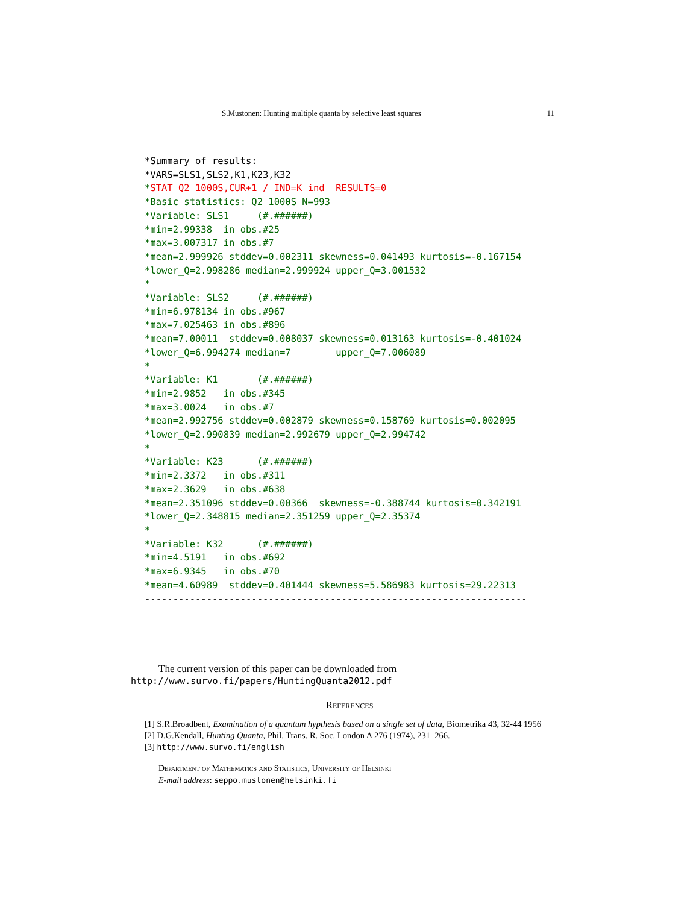S.Mustonen: Hunting multiple quanta by selective least squares 11
*Summary of results:
*VARS=SLS1,SLS2,K1,K23,K32
*STAT Q2_1000S,CUR+1 / IND=K_ind  RESULTS=0
*Basic statistics: Q2_1000S N=993
*Variable: SLS1     (#.######)
*min=2.99338  in obs.#25
*max=3.007317 in obs.#7
*mean=2.999926 stddev=0.002311 skewness=0.041493 kurtosis=-0.167154
*lower_Q=2.998286 median=2.999924 upper_Q=3.001532
*
*Variable: SLS2     (#.######)
*min=6.978134 in obs.#967
*max=7.025463 in obs.#896
*mean=7.00011  stddev=0.008037 skewness=0.013163 kurtosis=-0.401024
*lower_Q=6.994274 median=7        upper_Q=7.006089
*
*Variable: K1       (#.######)
*min=2.9852   in obs.#345
*max=3.0024   in obs.#7
*mean=2.992756 stddev=0.002879 skewness=0.158769 kurtosis=0.002095
*lower_Q=2.990839 median=2.992679 upper_Q=2.994742
*
*Variable: K23      (#.######)
*min=2.3372   in obs.#311
*max=2.3629   in obs.#638
*mean=2.351096 stddev=0.00366  skewness=-0.388744 kurtosis=0.342191
*lower_Q=2.348815 median=2.351259 upper_Q=2.35374
*
*Variable: K32      (#.######)
*min=4.5191   in obs.#692
*max=6.9345   in obs.#70
*mean=4.60989  stddev=0.401444 skewness=5.586983 kurtosis=29.22313
--------------------------------------------------------------------
The current version of this paper can be downloaded from
http://www.survo.fi/papers/HuntingQuanta2012.pdf
References
[1] S.R.Broadbent, Examination of a quantum hypthesis based on a single set of data, Biometrika 43, 32-44 1956
[2] D.G.Kendall, Hunting Quanta, Phil. Trans. R. Soc. London A 276 (1974), 231–266.
[3] http://www.survo.fi/english
Department of Mathematics and Statistics, University of Helsinki
E-mail address: seppo.mustonen@helsinki.fi